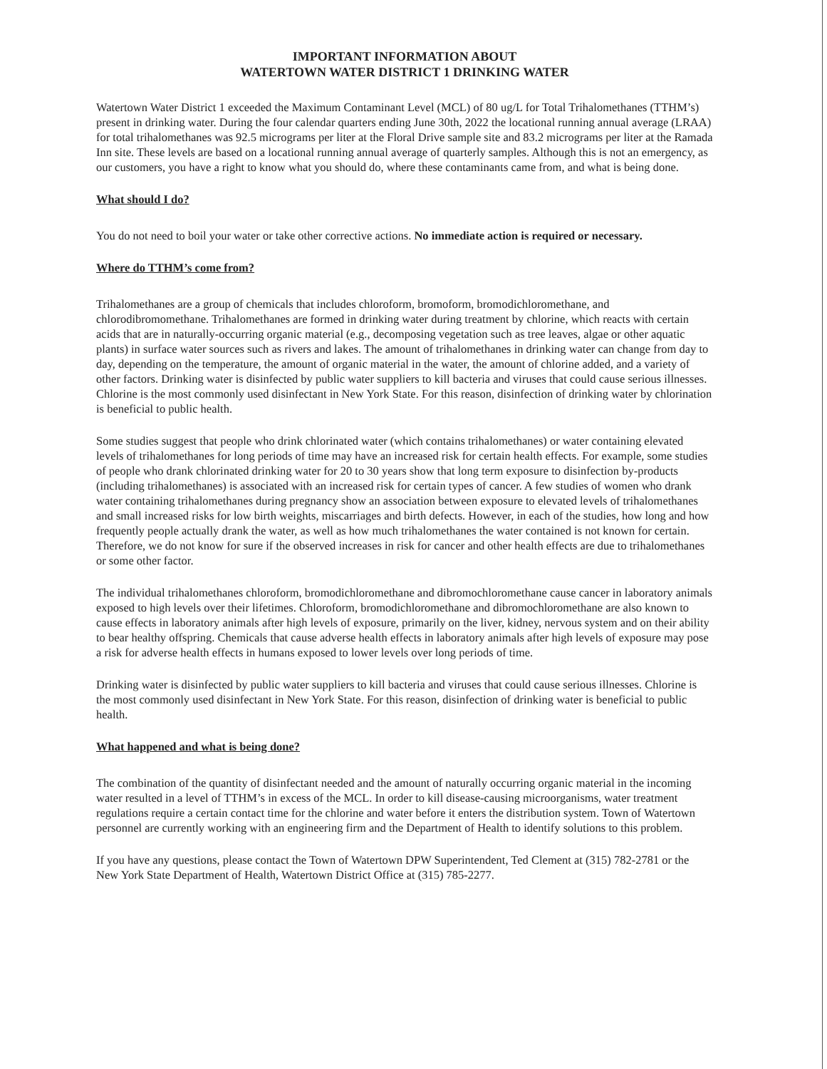IMPORTANT INFORMATION ABOUT
WATERTOWN WATER DISTRICT 1 DRINKING WATER
Watertown Water District 1 exceeded the Maximum Contaminant Level (MCL) of 80 ug/L for Total Trihalomethanes (TTHM’s) present in drinking water. During the four calendar quarters ending June 30th, 2022 the locational running annual average (LRAA) for total trihalomethanes was 92.5 micrograms per liter at the Floral Drive sample site and 83.2 micrograms per liter at the Ramada Inn site. These levels are based on a locational running annual average of quarterly samples. Although this is not an emergency, as our customers, you have a right to know what you should do, where these contaminants came from, and what is being done.
What should I do?
You do not need to boil your water or take other corrective actions. No immediate action is required or necessary.
Where do TTHM’s come from?
Trihalomethanes are a group of chemicals that includes chloroform, bromoform, bromodichloromethane, and chlorodibromomethane. Trihalomethanes are formed in drinking water during treatment by chlorine, which reacts with certain acids that are in naturally-occurring organic material (e.g., decomposing vegetation such as tree leaves, algae or other aquatic plants) in surface water sources such as rivers and lakes. The amount of trihalomethanes in drinking water can change from day to day, depending on the temperature, the amount of organic material in the water, the amount of chlorine added, and a variety of other factors. Drinking water is disinfected by public water suppliers to kill bacteria and viruses that could cause serious illnesses. Chlorine is the most commonly used disinfectant in New York State. For this reason, disinfection of drinking water by chlorination is beneficial to public health.
Some studies suggest that people who drink chlorinated water (which contains trihalomethanes) or water containing elevated levels of trihalomethanes for long periods of time may have an increased risk for certain health effects. For example, some studies of people who drank chlorinated drinking water for 20 to 30 years show that long term exposure to disinfection by-products (including trihalomethanes) is associated with an increased risk for certain types of cancer. A few studies of women who drank water containing trihalomethanes during pregnancy show an association between exposure to elevated levels of trihalomethanes and small increased risks for low birth weights, miscarriages and birth defects. However, in each of the studies, how long and how frequently people actually drank the water, as well as how much trihalomethanes the water contained is not known for certain. Therefore, we do not know for sure if the observed increases in risk for cancer and other health effects are due to trihalomethanes or some other factor.
The individual trihalomethanes chloroform, bromodichloromethane and dibromochloromethane cause cancer in laboratory animals exposed to high levels over their lifetimes. Chloroform, bromodichloromethane and dibromochloromethane are also known to cause effects in laboratory animals after high levels of exposure, primarily on the liver, kidney, nervous system and on their ability to bear healthy offspring. Chemicals that cause adverse health effects in laboratory animals after high levels of exposure may pose a risk for adverse health effects in humans exposed to lower levels over long periods of time.
Drinking water is disinfected by public water suppliers to kill bacteria and viruses that could cause serious illnesses. Chlorine is the most commonly used disinfectant in New York State. For this reason, disinfection of drinking water is beneficial to public health.
What happened and what is being done?
The combination of the quantity of disinfectant needed and the amount of naturally occurring organic material in the incoming water resulted in a level of TTHM’s in excess of the MCL. In order to kill disease-causing microorganisms, water treatment regulations require a certain contact time for the chlorine and water before it enters the distribution system. Town of Watertown personnel are currently working with an engineering firm and the Department of Health to identify solutions to this problem.
If you have any questions, please contact the Town of Watertown DPW Superintendent, Ted Clement at (315) 782-2781 or the New York State Department of Health, Watertown District Office at (315) 785-2277.